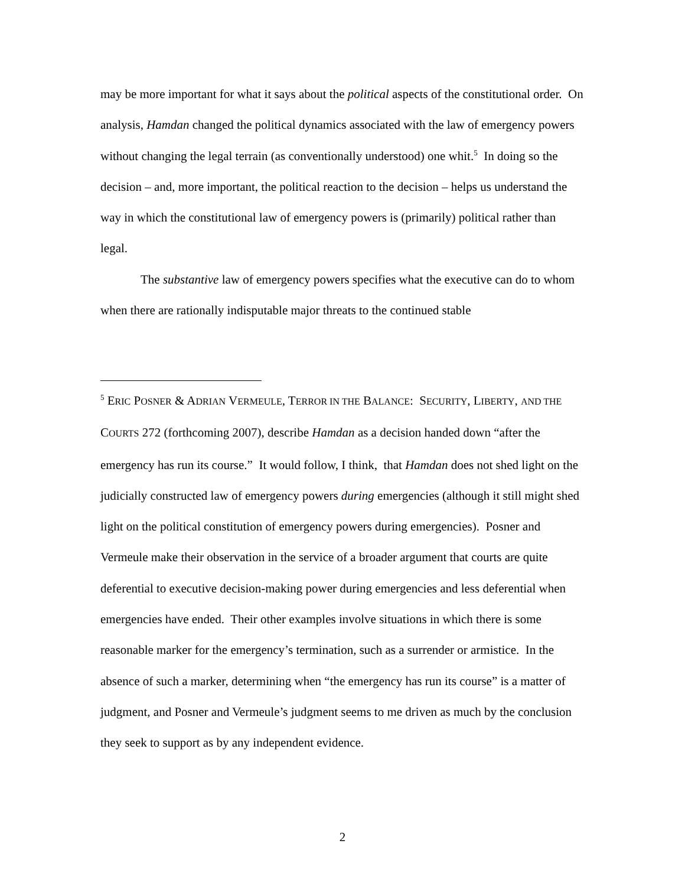may be more important for what it says about the political aspects of the constitutional order. On analysis, Hamdan changed the political dynamics associated with the law of emergency powers without changing the legal terrain (as conventionally understood) one whit.<sup>5</sup> In doing so the decision – and, more important, the political reaction to the decision – helps us understand the way in which the constitutional law of emergency powers is (primarily) political rather than legal.
The substantive law of emergency powers specifies what the executive can do to whom when there are rationally indisputable major threats to the continued stable
<sup>5</sup> ERIC POSNER & ADRIAN VERMEULE, TERROR IN THE BALANCE: SECURITY, LIBERTY, AND THE COURTS 272 (forthcoming 2007), describe Hamdan as a decision handed down “after the emergency has run its course.” It would follow, I think, that Hamdan does not shed light on the judicially constructed law of emergency powers during emergencies (although it still might shed light on the political constitution of emergency powers during emergencies). Posner and Vermeule make their observation in the service of a broader argument that courts are quite deferential to executive decision-making power during emergencies and less deferential when emergencies have ended. Their other examples involve situations in which there is some reasonable marker for the emergency’s termination, such as a surrender or armistice. In the absence of such a marker, determining when “the emergency has run its course” is a matter of judgment, and Posner and Vermeule’s judgment seems to me driven as much by the conclusion they seek to support as by any independent evidence.
2